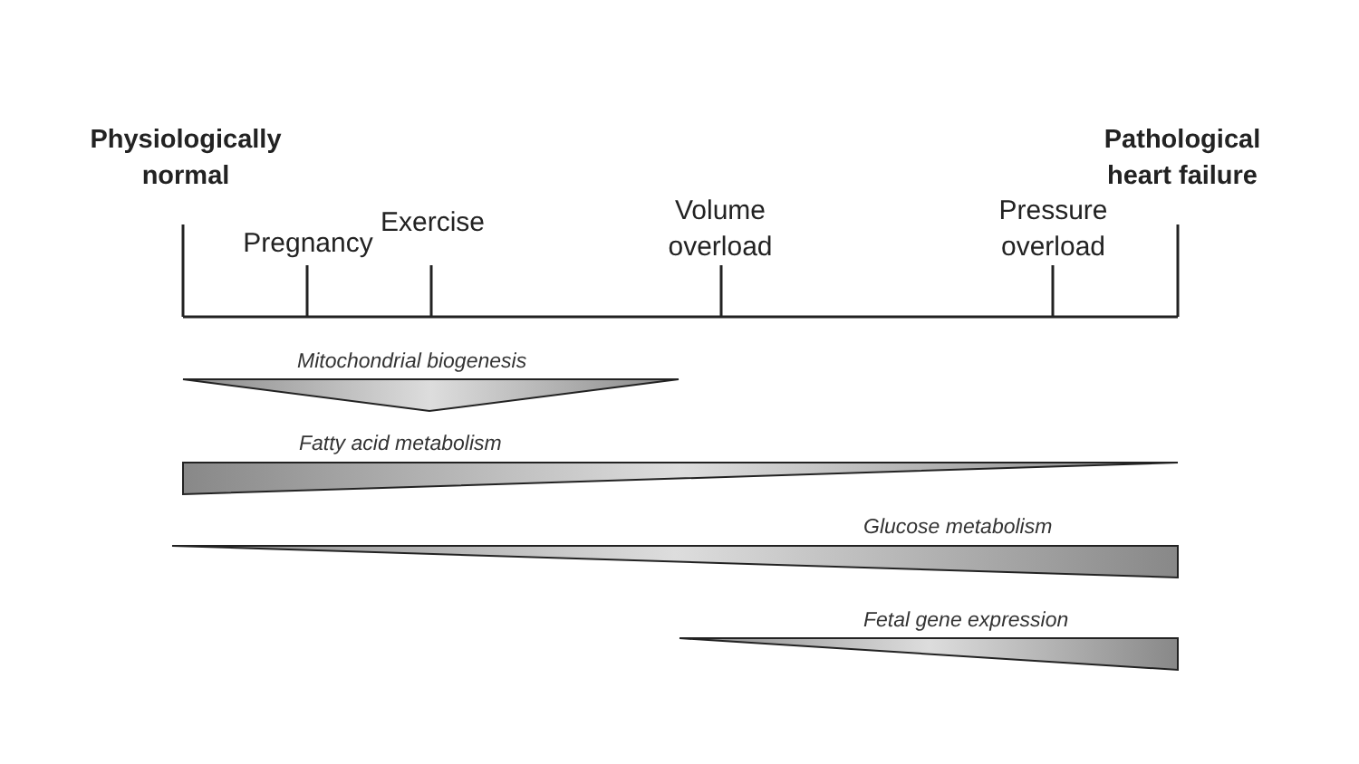Physiologically
normal
Pathological
heart failure
Pregnancy
Exercise
Volume
overload
Pressure
overload
Mitochondrial biogenesis
Fatty acid metabolism
Glucose metabolism
Fetal gene expression